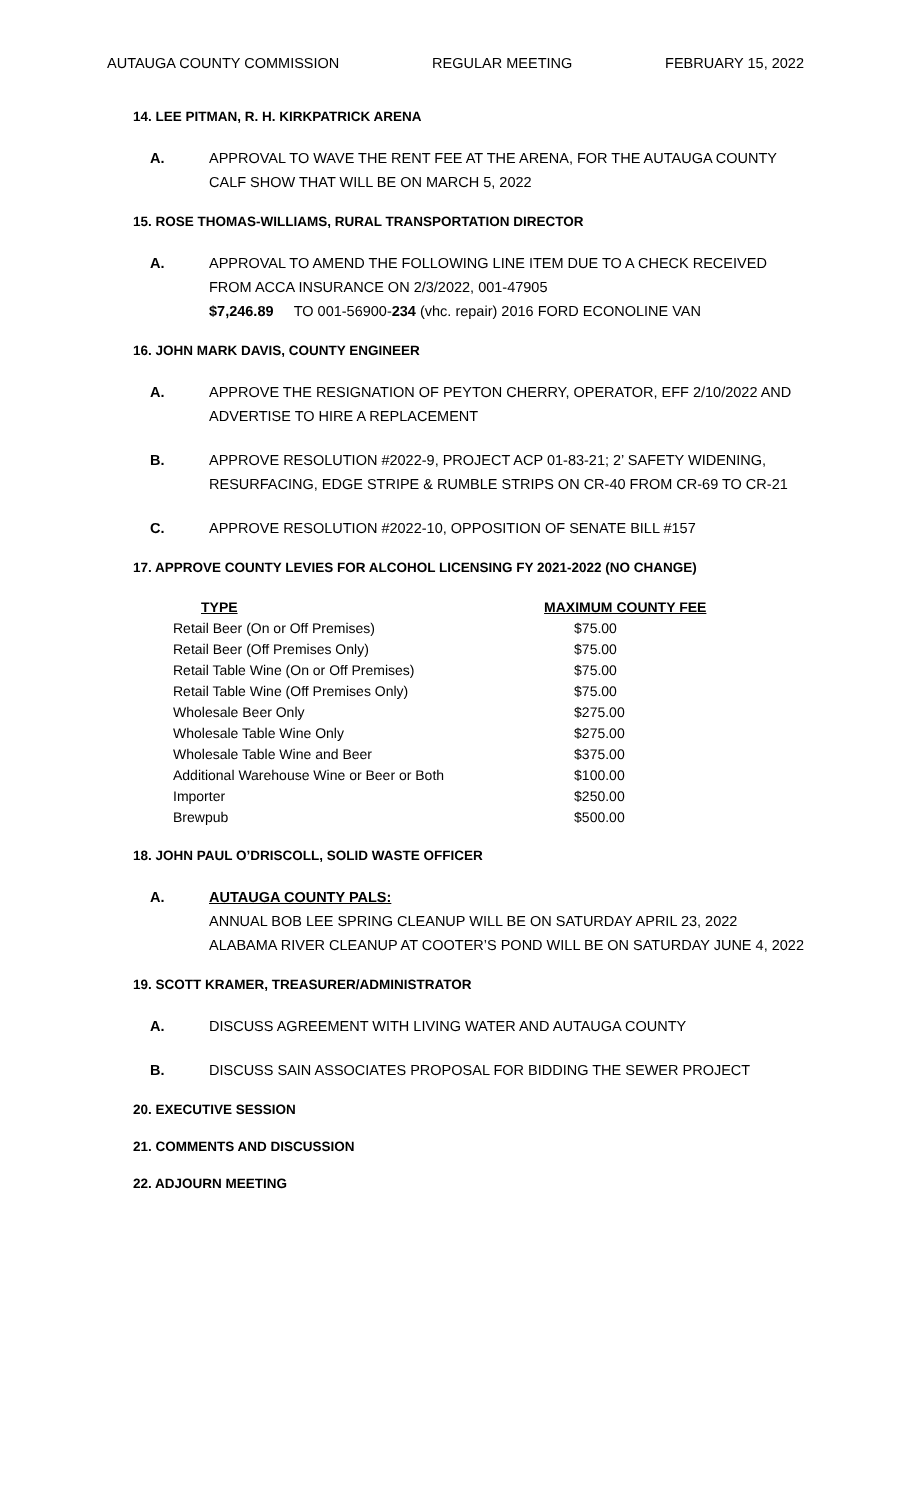AUTAUGA COUNTY COMMISSION REGULAR MEETING FEBRUARY 15, 2022
14. LEE PITMAN, R. H. KIRKPATRICK ARENA
A. APPROVAL TO WAVE THE RENT FEE AT THE ARENA, FOR THE AUTAUGA COUNTY CALF SHOW THAT WILL BE ON MARCH 5, 2022
15. ROSE THOMAS-WILLIAMS, RURAL TRANSPORTATION DIRECTOR
A. APPROVAL TO AMEND THE FOLLOWING LINE ITEM DUE TO A CHECK RECEIVED FROM ACCA INSURANCE ON 2/3/2022, 001-47905
$7,246.89 TO 001-56900-234 (vhc. repair) 2016 FORD ECONOLINE VAN
16. JOHN MARK DAVIS, COUNTY ENGINEER
A. APPROVE THE RESIGNATION OF PEYTON CHERRY, OPERATOR, EFF 2/10/2022 AND ADVERTISE TO HIRE A REPLACEMENT
B. APPROVE RESOLUTION #2022-9, PROJECT ACP 01-83-21; 2’ SAFETY WIDENING, RESURFACING, EDGE STRIPE & RUMBLE STRIPS ON CR-40 FROM CR-69 TO CR-21
C. APPROVE RESOLUTION #2022-10, OPPOSITION OF SENATE BILL #157
17. APPROVE COUNTY LEVIES FOR ALCOHOL LICENSING FY 2021-2022 (NO CHANGE)
| TYPE | MAXIMUM COUNTY FEE |
| --- | --- |
| Retail Beer (On or Off Premises) | $75.00 |
| Retail Beer (Off Premises Only) | $75.00 |
| Retail Table Wine (On or Off Premises) | $75.00 |
| Retail Table Wine (Off Premises Only) | $75.00 |
| Wholesale Beer Only | $275.00 |
| Wholesale Table Wine Only | $275.00 |
| Wholesale Table Wine and Beer | $375.00 |
| Additional Warehouse Wine or Beer or Both | $100.00 |
| Importer | $250.00 |
| Brewpub | $500.00 |
18. JOHN PAUL O’DRISCOLL, SOLID WASTE OFFICER
A. AUTAUGA COUNTY PALS:
ANNUAL BOB LEE SPRING CLEANUP WILL BE ON SATURDAY APRIL 23, 2022
ALABAMA RIVER CLEANUP AT COOTER’S POND WILL BE ON SATURDAY JUNE 4, 2022
19. SCOTT KRAMER, TREASURER/ADMINISTRATOR
A. DISCUSS AGREEMENT WITH LIVING WATER AND AUTAUGA COUNTY
B. DISCUSS SAIN ASSOCIATES PROPOSAL FOR BIDDING THE SEWER PROJECT
20. EXECUTIVE SESSION
21. COMMENTS AND DISCUSSION
22. ADJOURN MEETING